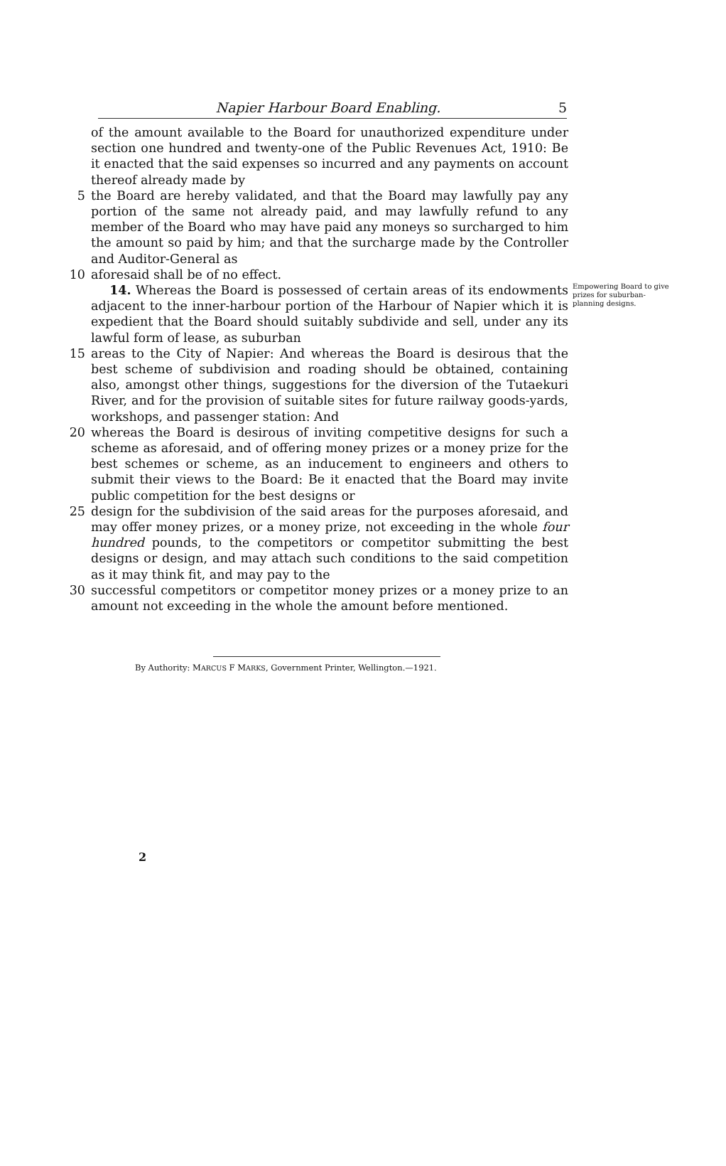Napier Harbour Board Enabling. 5
of the amount available to the Board for unauthorized expenditure under section one hundred and twenty-one of the Public Revenues Act, 1910: Be it enacted that the said expenses so incurred and any payments on account thereof already made by
5 the Board are hereby validated, and that the Board may lawfully pay any portion of the same not already paid, and may lawfully refund to any member of the Board who may have paid any moneys so surcharged to him the amount so paid by him; and that the surcharge made by the Controller and Auditor-General as
10 aforesaid shall be of no effect.
14. Whereas the Board is possessed of certain areas of its endowments adjacent to the inner-harbour portion of the Harbour of Napier which it is expedient that the Board should suitably subdivide and sell, under any its lawful form of lease, as suburban
Empowering Board to give prizes for suburban-planning designs.
15 areas to the City of Napier: And whereas the Board is desirous that the best scheme of subdivision and roading should be obtained, containing also, amongst other things, suggestions for the diversion of the Tutaekuri River, and for the provision of suitable sites for future railway goods-yards, workshops, and passenger station: And
20 whereas the Board is desirous of inviting competitive designs for such a scheme as aforesaid, and of offering money prizes or a money prize for the best schemes or scheme, as an inducement to engineers and others to submit their views to the Board: Be it enacted that the Board may invite public competition for the best designs or
25 design for the subdivision of the said areas for the purposes aforesaid, and may offer money prizes, or a money prize, not exceeding in the whole four hundred pounds, to the competitors or competitor submitting the best designs or design, and may attach such conditions to the said competition as it may think fit, and may pay to the
30 successful competitors or competitor money prizes or a money prize to an amount not exceeding in the whole the amount before mentioned.
By Authority: MARCUS F MARKS, Government Printer, Wellington.—1921.
2